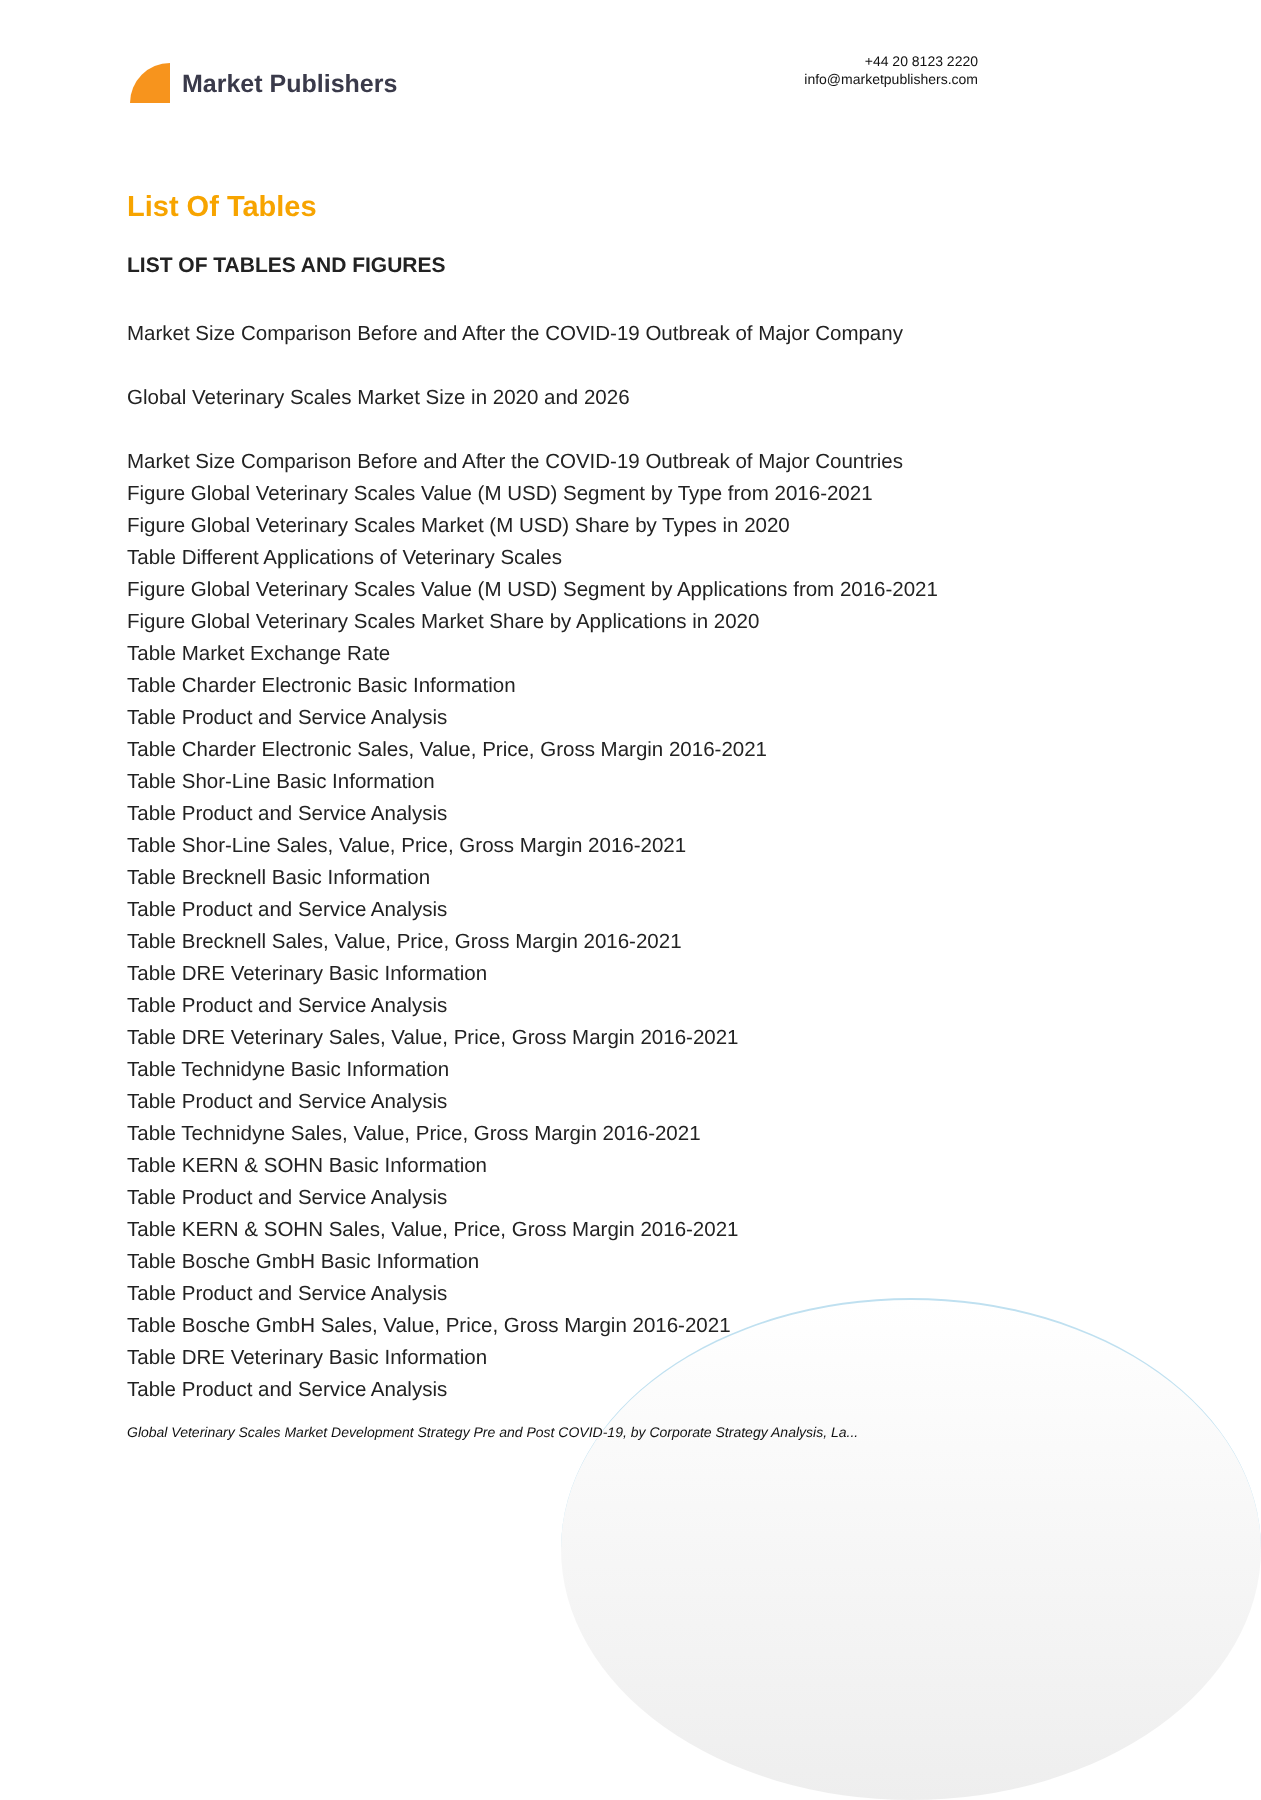Market Publishers
+44 20 8123 2220
info@marketpublishers.com
List Of Tables
LIST OF TABLES AND FIGURES
Market Size Comparison Before and After the COVID-19 Outbreak of Major Company
Global Veterinary Scales Market Size in 2020 and 2026
Market Size Comparison Before and After the COVID-19 Outbreak of Major Countries
Figure Global Veterinary Scales Value (M USD) Segment by Type from 2016-2021
Figure Global Veterinary Scales Market (M USD) Share by Types in 2020
Table Different Applications of Veterinary Scales
Figure Global Veterinary Scales Value (M USD) Segment by Applications from 2016-2021
Figure Global Veterinary Scales Market Share by Applications in 2020
Table Market Exchange Rate
Table Charder Electronic Basic Information
Table Product and Service Analysis
Table Charder Electronic Sales, Value, Price, Gross Margin 2016-2021
Table Shor-Line Basic Information
Table Product and Service Analysis
Table Shor-Line Sales, Value, Price, Gross Margin 2016-2021
Table Brecknell Basic Information
Table Product and Service Analysis
Table Brecknell Sales, Value, Price, Gross Margin 2016-2021
Table DRE Veterinary Basic Information
Table Product and Service Analysis
Table DRE Veterinary Sales, Value, Price, Gross Margin 2016-2021
Table Technidyne Basic Information
Table Product and Service Analysis
Table Technidyne Sales, Value, Price, Gross Margin 2016-2021
Table KERN & SOHN Basic Information
Table Product and Service Analysis
Table KERN & SOHN Sales, Value, Price, Gross Margin 2016-2021
Table Bosche GmbH Basic Information
Table Product and Service Analysis
Table Bosche GmbH Sales, Value, Price, Gross Margin 2016-2021
Table DRE Veterinary Basic Information
Table Product and Service Analysis
Global Veterinary Scales Market Development Strategy Pre and Post COVID-19, by Corporate Strategy Analysis, La...